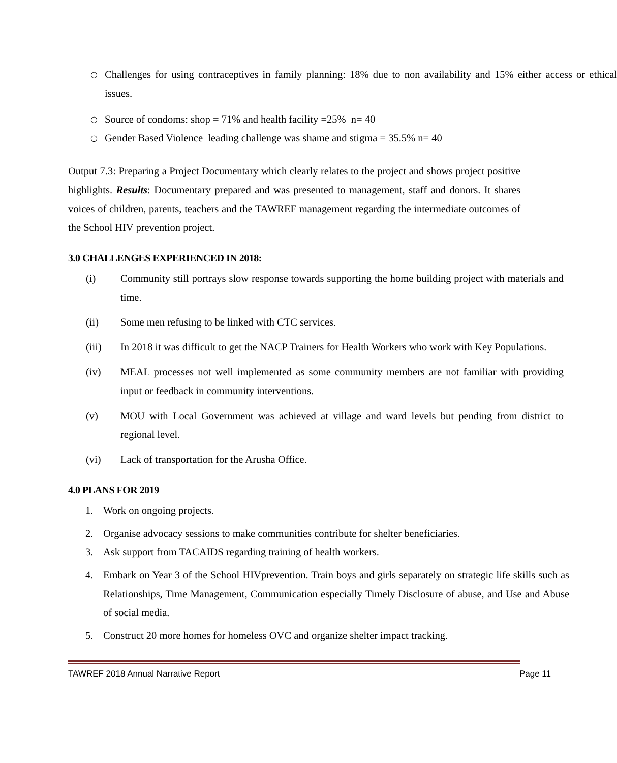○
Challenges for using contraceptives in family planning: 18% due to non availability and 15% either access or ethical issues.
○
Source of condoms: shop = 71% and health facility =25% n= 40
○
Gender Based Violence leading challenge was shame and stigma = 35.5% n= 40
Output 7.3: Preparing a Project Documentary which clearly relates to the project and shows project positive highlights. Results: Documentary prepared and was presented to management, staff and donors. It shares voices of children, parents, teachers and the TAWREF management regarding the intermediate outcomes of the School HIV prevention project.
3.0 CHALLENGES EXPERIENCED IN 2018:
(i) Community still portrays slow response towards supporting the home building project with materials and time.
(ii) Some men refusing to be linked with CTC services.
(iii) In 2018 it was difficult to get the NACP Trainers for Health Workers who work with Key Populations.
(iv) MEAL processes not well implemented as some community members are not familiar with providing input or feedback in community interventions.
(v) MOU with Local Government was achieved at village and ward levels but pending from district to regional level.
(vi) Lack of transportation for the Arusha Office.
4.0 PLANS FOR 2019
1. Work on ongoing projects.
2. Organise advocacy sessions to make communities contribute for shelter beneficiaries.
3. Ask support from TACAIDS regarding training of health workers.
4. Embark on Year 3 of the School HIVprevention. Train boys and girls separately on strategic life skills such as Relationships, Time Management, Communication especially Timely Disclosure of abuse, and Use and Abuse of social media.
5. Construct 20 more homes for homeless OVC and organize shelter impact tracking.
TAWREF 2018 Annual Narrative Report Page 11